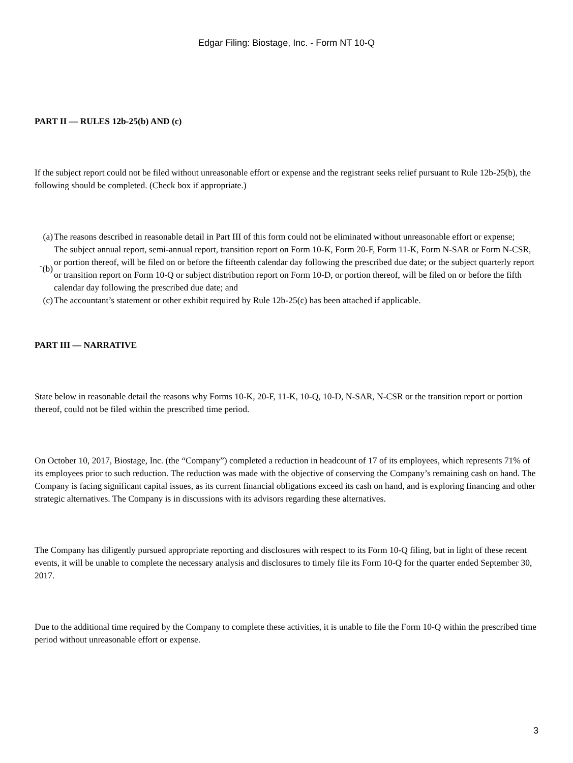Edgar Filing: Biostage, Inc. - Form NT 10-Q
PART II — RULES 12b-25(b) AND (c)
If the subject report could not be filed without unreasonable effort or expense and the registrant seeks relief pursuant to Rule 12b-25(b), the following should be completed. (Check box if appropriate.)
| (a) | The reasons described in reasonable detail in Part III of this form could not be eliminated without unreasonable effort or expense; |
| ¨(b) | The subject annual report, semi-annual report, transition report on Form 10-K, Form 20-F, Form 11-K, Form N-SAR or Form N-CSR, or portion thereof, will be filed on or before the fifteenth calendar day following the prescribed due date; or the subject quarterly report or transition report on Form 10-Q or subject distribution report on Form 10-D, or portion thereof, will be filed on or before the fifth calendar day following the prescribed due date; and |
| (c) | The accountant’s statement or other exhibit required by Rule 12b-25(c) has been attached if applicable. |
PART III — NARRATIVE
State below in reasonable detail the reasons why Forms 10-K, 20-F, 11-K, 10-Q, 10-D, N-SAR, N-CSR or the transition report or portion thereof, could not be filed within the prescribed time period.
On October 10, 2017, Biostage, Inc. (the “Company”) completed a reduction in headcount of 17 of its employees, which represents 71% of its employees prior to such reduction. The reduction was made with the objective of conserving the Company’s remaining cash on hand. The Company is facing significant capital issues, as its current financial obligations exceed its cash on hand, and is exploring financing and other strategic alternatives. The Company is in discussions with its advisors regarding these alternatives.
The Company has diligently pursued appropriate reporting and disclosures with respect to its Form 10-Q filing, but in light of these recent events, it will be unable to complete the necessary analysis and disclosures to timely file its Form 10-Q for the quarter ended September 30, 2017.
Due to the additional time required by the Company to complete these activities, it is unable to file the Form 10-Q within the prescribed time period without unreasonable effort or expense.
3